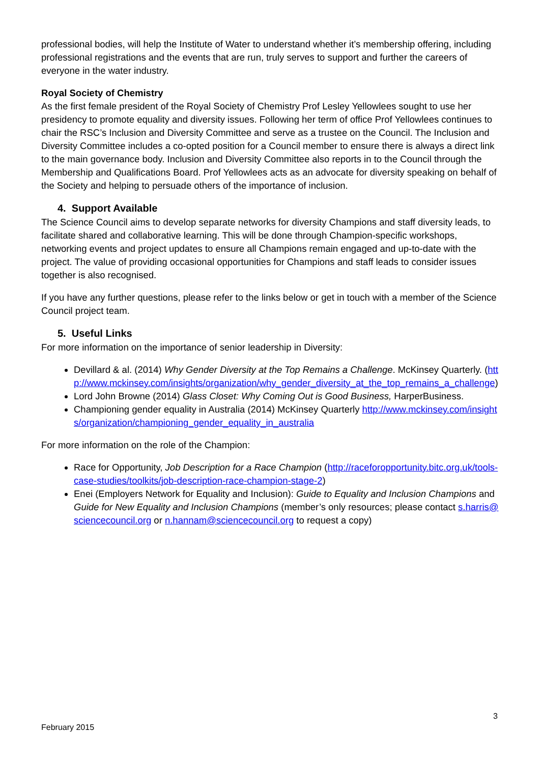professional bodies, will help the Institute of Water to understand whether it’s membership offering, including professional registrations and the events that are run, truly serves to support and further the careers of everyone in the water industry.
Royal Society of Chemistry
As the first female president of the Royal Society of Chemistry Prof Lesley Yellowlees sought to use her presidency to promote equality and diversity issues. Following her term of office Prof Yellowlees continues to chair the RSC’s Inclusion and Diversity Committee and serve as a trustee on the Council. The Inclusion and Diversity Committee includes a co-opted position for a Council member to ensure there is always a direct link to the main governance body. Inclusion and Diversity Committee also reports in to the Council through the Membership and Qualifications Board. Prof Yellowlees acts as an advocate for diversity speaking on behalf of the Society and helping to persuade others of the importance of inclusion.
4. Support Available
The Science Council aims to develop separate networks for diversity Champions and staff diversity leads, to facilitate shared and collaborative learning. This will be done through Champion-specific workshops, networking events and project updates to ensure all Champions remain engaged and up-to-date with the project. The value of providing occasional opportunities for Champions and staff leads to consider issues together is also recognised.
If you have any further questions, please refer to the links below or get in touch with a member of the Science Council project team.
5. Useful Links
For more information on the importance of senior leadership in Diversity:
Devillard & al. (2014) Why Gender Diversity at the Top Remains a Challenge. McKinsey Quarterly. (http://www.mckinsey.com/insights/organization/why_gender_diversity_at_the_top_remains_a_challenge)
Lord John Browne (2014) Glass Closet: Why Coming Out is Good Business, HarperBusiness.
Championing gender equality in Australia (2014) McKinsey Quarterly http://www.mckinsey.com/insights/organization/championing_gender_equality_in_australia
For more information on the role of the Champion:
Race for Opportunity, Job Description for a Race Champion (http://raceforopportunity.bitc.org.uk/tools-case-studies/toolkits/job-description-race-champion-stage-2)
Enei (Employers Network for Equality and Inclusion): Guide to Equality and Inclusion Champions and Guide for New Equality and Inclusion Champions (member’s only resources; please contact s.harris@sciencecouncil.org or n.hannam@sciencecouncil.org to request a copy)
3
February 2015